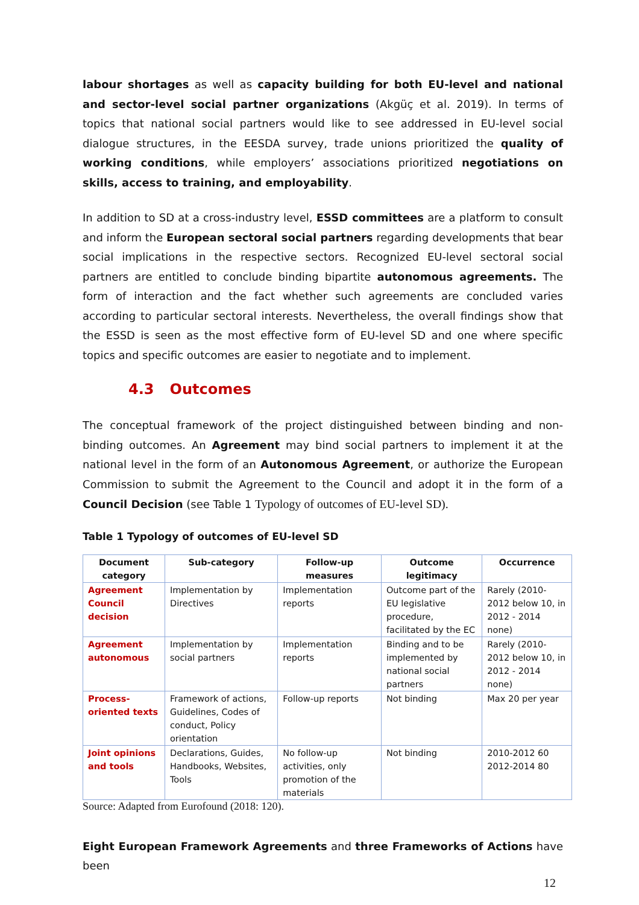labour shortages as well as capacity building for both EU-level and national and sector-level social partner organizations (Akgüç et al. 2019). In terms of topics that national social partners would like to see addressed in EU-level social dialogue structures, in the EESDA survey, trade unions prioritized the quality of working conditions, while employers’ associations prioritized negotiations on skills, access to training, and employability.
In addition to SD at a cross-industry level, ESSD committees are a platform to consult and inform the European sectoral social partners regarding developments that bear social implications in the respective sectors. Recognized EU-level sectoral social partners are entitled to conclude binding bipartite autonomous agreements. The form of interaction and the fact whether such agreements are concluded varies according to particular sectoral interests. Nevertheless, the overall findings show that the ESSD is seen as the most effective form of EU-level SD and one where specific topics and specific outcomes are easier to negotiate and to implement.
4.3 Outcomes
The conceptual framework of the project distinguished between binding and non-binding outcomes. An Agreement may bind social partners to implement it at the national level in the form of an Autonomous Agreement, or authorize the European Commission to submit the Agreement to the Council and adopt it in the form of a Council Decision (see Table 1 Typology of outcomes of EU-level SD).
Table 1 Typology of outcomes of EU-level SD
| Document category | Sub-category | Follow-up measures | Outcome legitimacy | Occurrence |
| --- | --- | --- | --- | --- |
| Agreement Council decision | Implementation by Directives | Implementation reports | Outcome part of the EU legislative procedure, facilitated by the EC | Rarely (2010- 2012 below 10, in 2012 - 2014 none) |
| Agreement autonomous | Implementation by social partners | Implementation reports | Binding and to be implemented by national social partners | Rarely (2010- 2012 below 10, in 2012 - 2014 none) |
| Process-oriented texts | Framework of actions, Guidelines, Codes of conduct, Policy orientation | Follow-up reports | Not binding | Max 20 per year |
| Joint opinions and tools | Declarations, Guides, Handbooks, Websites, Tools | No follow-up activities, only promotion of the materials | Not binding | 2010-2012 60 2012-2014 80 |
Source: Adapted from Eurofound (2018: 120).
Eight European Framework Agreements and three Frameworks of Actions have been
12